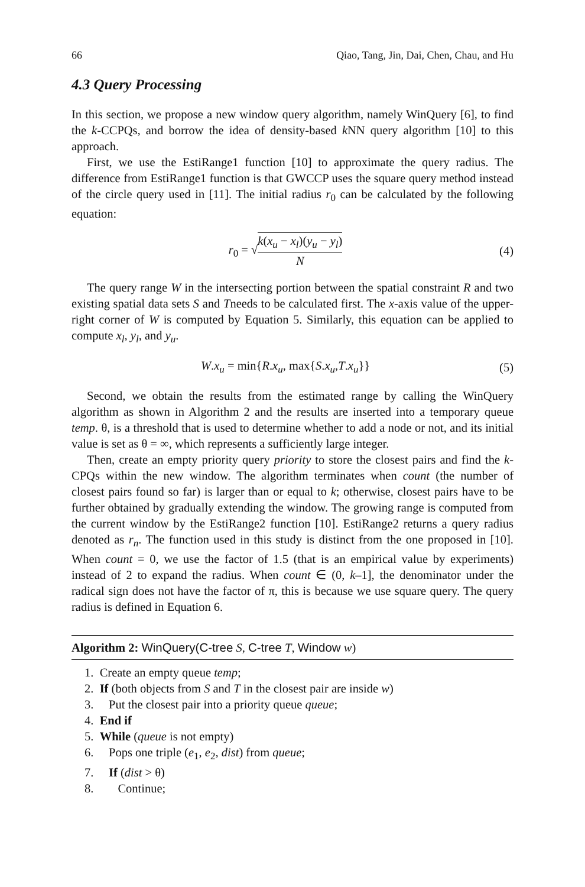66 Qiao, Tang, Jin, Dai, Chen, Chau, and Hu
4.3 Query Processing
In this section, we propose a new window query algorithm, namely WinQuery [6], to find the k-CCPQs, and borrow the idea of density-based k NN query algorithm [10] to this approach.
First, we use the EstiRange1 function [10] to approximate the query radius. The difference from EstiRange1 function is that GWCCP uses the square query method instead of the circle query used in [11]. The initial radius r<sub>0</sub> can be calculated by the following equation:
r<sub>0</sub> = √k(x<sub>u</sub> − x<sub>l</sub>)(y<sub>u</sub> − y<sub>l</sub>) N (4)
The query range W in the intersecting portion between the spatial constraint R and two existing spatial data sets S and Tneeds to be calculated first. The x-axis value of the upper-right corner of W is computed by Equation 5. Similarly, this equation can be applied to compute x<sub>l</sub>, y<sub>l</sub>, and y<sub>u</sub>.
W.x<sub>u</sub> = min{R.x<sub>u</sub>, max{S.x<sub>u</sub>,T.x<sub>u</sub>}} (5)
Second, we obtain the results from the estimated range by calling the WinQuery algorithm as shown in Algorithm 2 and the results are inserted into a temporary queue temp. θ, is a threshold that is used to determine whether to add a node or not, and its initial value is set as θ = ∞, which represents a sufficiently large integer.
Then, create an empty priority query priority to store the closest pairs and find the k-CPQs within the new window. The algorithm terminates when count (the number of closest pairs found so far) is larger than or equal to k; otherwise, closest pairs have to be further obtained by gradually extending the window. The growing range is computed from the current window by the EstiRange2 function [10]. EstiRange2 returns a query radius denoted as r<sub>n</sub>. The function used in this study is distinct from the one proposed in [10]. When count = 0, we use the factor of 1.5 (that is an empirical value by experiments) instead of 2 to expand the radius. When count ∈ (0, k–1], the denominator under the radical sign does not have the factor of π, this is because we use square query. The query radius is defined in Equation 6.
Algorithm 2: WinQuery(C-tree S, C-tree T, Window w)
1. Create an empty queue temp;
2. If (both objects from S and T in the closest pair are inside w)
3. Put the closest pair into a priority queue queue;
4. End if
5. While (queue is not empty)
6. Pops one triple (e<sub>1</sub>, e<sub>2</sub>, dist) from queue;
7. If (dist > θ)
8. Continue;